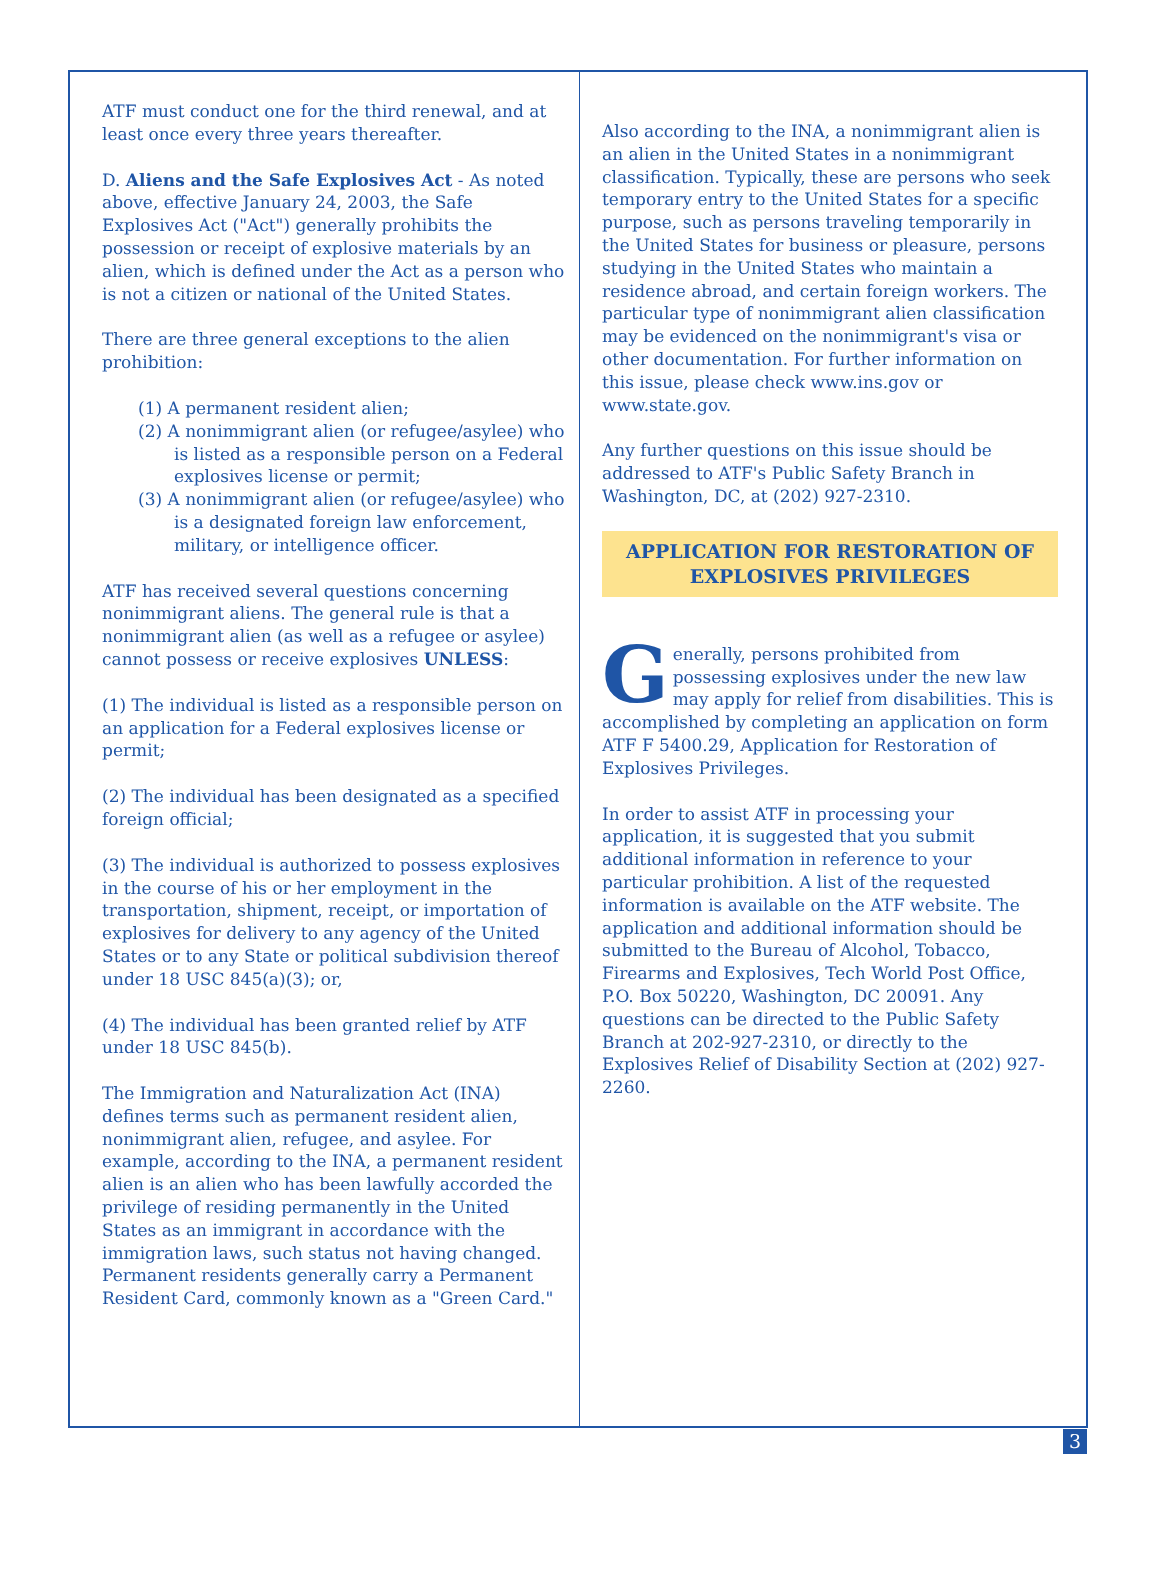ATF must conduct one for the third renewal, and at least once every three years thereafter.
D. Aliens and the Safe Explosives Act - As noted above, effective January 24, 2003, the Safe Explosives Act ("Act") generally prohibits the possession or receipt of explosive materials by an alien, which is defined under the Act as a person who is not a citizen or national of the United States.
There are three general exceptions to the alien prohibition:
(1) A permanent resident alien;
(2) A nonimmigrant alien (or refugee/asylee) who is listed as a responsible person on a Federal explosives license or permit;
(3) A nonimmigrant alien (or refugee/asylee) who is a designated foreign law enforcement, military, or intelligence officer.
ATF has received several questions concerning nonimmigrant aliens. The general rule is that a nonimmigrant alien (as well as a refugee or asylee) cannot possess or receive explosives UNLESS:
(1) The individual is listed as a responsible person on an application for a Federal explosives license or permit;
(2) The individual has been designated as a specified foreign official;
(3) The individual is authorized to possess explosives in the course of his or her employment in the transportation, shipment, receipt, or importation of explosives for delivery to any agency of the United States or to any State or political subdivision thereof under 18 USC 845(a)(3); or,
(4) The individual has been granted relief by ATF under 18 USC 845(b).
The Immigration and Naturalization Act (INA) defines terms such as permanent resident alien, nonimmigrant alien, refugee, and asylee. For example, according to the INA, a permanent resident alien is an alien who has been lawfully accorded the privilege of residing permanently in the United States as an immigrant in accordance with the immigration laws, such status not having changed. Permanent residents generally carry a Permanent Resident Card, commonly known as a "Green Card."
Also according to the INA, a nonimmigrant alien is an alien in the United States in a nonimmigrant classification. Typically, these are persons who seek temporary entry to the United States for a specific purpose, such as persons traveling temporarily in the United States for business or pleasure, persons studying in the United States who maintain a residence abroad, and certain foreign workers. The particular type of nonimmigrant alien classification may be evidenced on the nonimmigrant's visa or other documentation. For further information on this issue, please check www.ins.gov or www.state.gov.
Any further questions on this issue should be addressed to ATF's Public Safety Branch in Washington, DC, at (202) 927-2310.
APPLICATION FOR RESTORATION OF EXPLOSIVES PRIVILEGES
Generally, persons prohibited from possessing explosives under the new law may apply for relief from disabilities. This is accomplished by completing an application on form ATF F 5400.29, Application for Restoration of Explosives Privileges.
In order to assist ATF in processing your application, it is suggested that you submit additional information in reference to your particular prohibition. A list of the requested information is available on the ATF website. The application and additional information should be submitted to the Bureau of Alcohol, Tobacco, Firearms and Explosives, Tech World Post Office, P.O. Box 50220, Washington, DC 20091. Any questions can be directed to the Public Safety Branch at 202-927-2310, or directly to the Explosives Relief of Disability Section at (202) 927-2260.
3